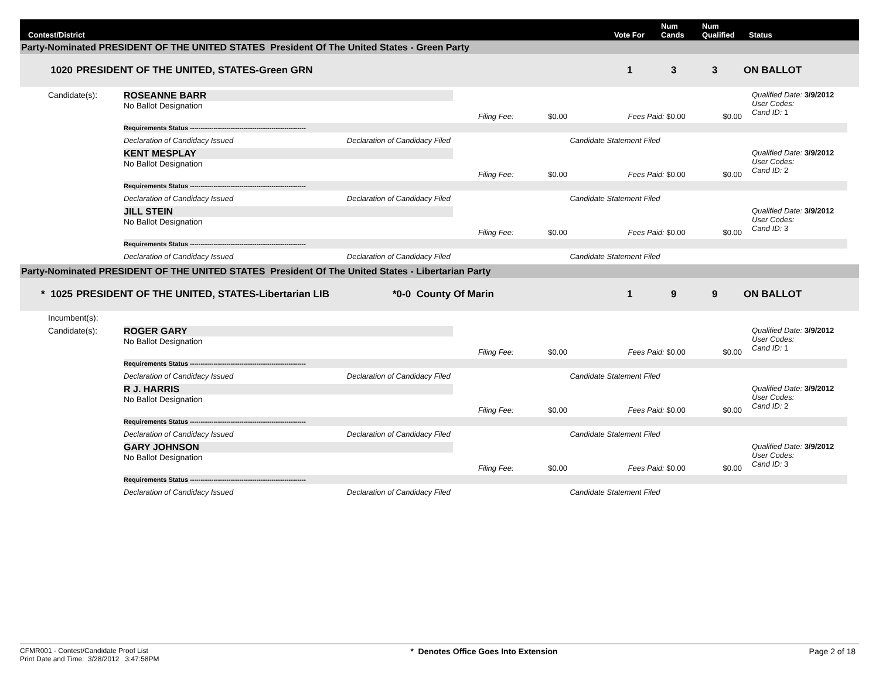Contest/District
Vote For
Num
Cands
Num
Qualified
Status
Party-Nominated PRESIDENT OF THE UNITED STATES President Of The United States - Green Party
1020 PRESIDENT OF THE UNITED, STATES-Green GRN 1 3 3 ON BALLOT
Candidate(s):
ROSEANNE BARR
No Ballot Designation
Qualified Date: 3/9/2012
User Codes:
Cand ID: 1
Filing Fee: $0.00 Fees Paid: $0.00 $0.00
Requirements Status ------------------------------------------------------
Declaration of Candidacy Issued Declaration of Candidacy Filed Candidate Statement Filed
KENT MESPLAY
No Ballot Designation
Qualified Date: 3/9/2012
User Codes:
Cand ID: 2
Filing Fee: $0.00 Fees Paid: $0.00 $0.00
Requirements Status ------------------------------------------------------
Declaration of Candidacy Issued Declaration of Candidacy Filed Candidate Statement Filed
JILL STEIN
No Ballot Designation
Qualified Date: 3/9/2012
User Codes:
Cand ID: 3
Filing Fee: $0.00 Fees Paid: $0.00 $0.00
Requirements Status ------------------------------------------------------
Declaration of Candidacy Issued Declaration of Candidacy Filed Candidate Statement Filed
Party-Nominated PRESIDENT OF THE UNITED STATES President Of The United States - Libertarian Party
* 1025 PRESIDENT OF THE UNITED, STATES-Libertarian LIB *0-0 County Of Marin 1 9 9 ON BALLOT
Incumbent(s):
Candidate(s):
ROGER GARY
No Ballot Designation
Qualified Date: 3/9/2012
User Codes:
Cand ID: 1
Filing Fee: $0.00 Fees Paid: $0.00 $0.00
Requirements Status ------------------------------------------------------
Declaration of Candidacy Issued Declaration of Candidacy Filed Candidate Statement Filed
R J. HARRIS
No Ballot Designation
Qualified Date: 3/9/2012
User Codes:
Cand ID: 2
Filing Fee: $0.00 Fees Paid: $0.00 $0.00
Requirements Status ------------------------------------------------------
Declaration of Candidacy Issued Declaration of Candidacy Filed Candidate Statement Filed
GARY JOHNSON
No Ballot Designation
Qualified Date: 3/9/2012
User Codes:
Cand ID: 3
Filing Fee: $0.00 Fees Paid: $0.00 $0.00
Requirements Status ------------------------------------------------------
Declaration of Candidacy Issued Declaration of Candidacy Filed Candidate Statement Filed
CFMR001 - Contest/Candidate Proof List
Print Date and Time: 3/28/2012 3:47:58PM
* Denotes Office Goes Into Extension
Page 2 of 18